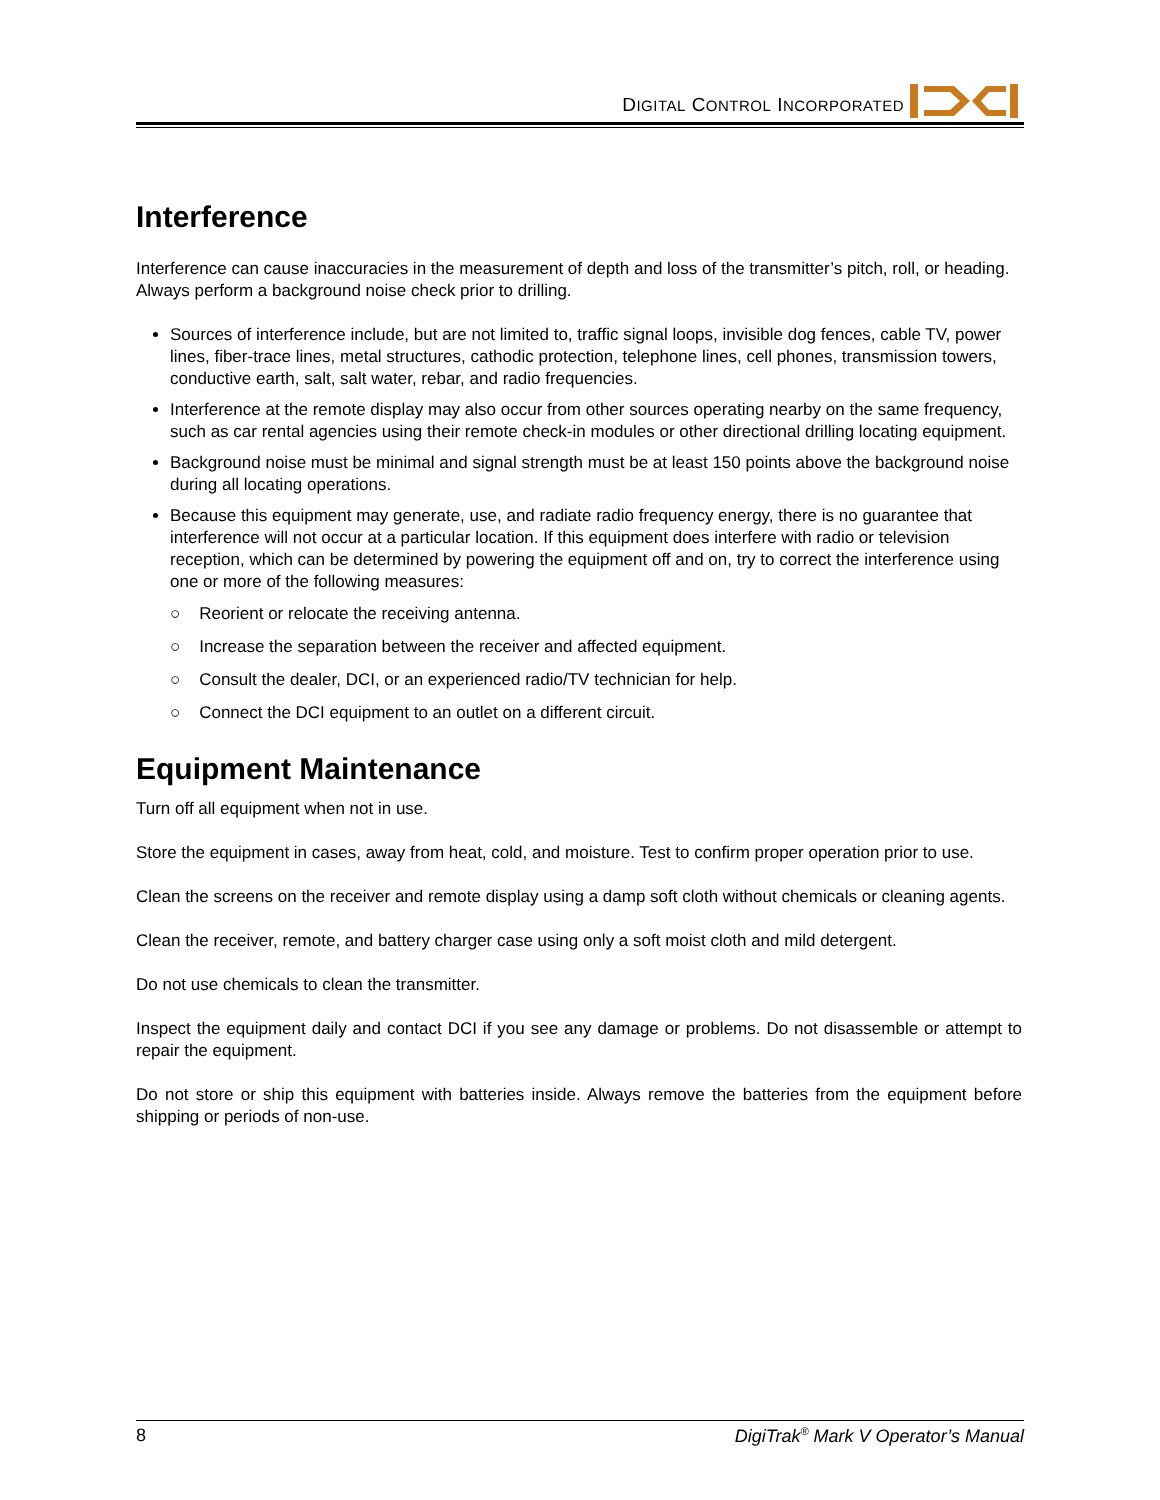DIGITAL CONTROL INCORPORATED
Interference
Interference can cause inaccuracies in the measurement of depth and loss of the transmitter’s pitch, roll, or heading. Always perform a background noise check prior to drilling.
Sources of interference include, but are not limited to, traffic signal loops, invisible dog fences, cable TV, power lines, fiber-trace lines, metal structures, cathodic protection, telephone lines, cell phones, transmission towers, conductive earth, salt, salt water, rebar, and radio frequencies.
Interference at the remote display may also occur from other sources operating nearby on the same frequency, such as car rental agencies using their remote check-in modules or other directional drilling locating equipment.
Background noise must be minimal and signal strength must be at least 150 points above the background noise during all locating operations.
Because this equipment may generate, use, and radiate radio frequency energy, there is no guarantee that interference will not occur at a particular location. If this equipment does interfere with radio or television reception, which can be determined by powering the equipment off and on, try to correct the interference using one or more of the following measures:
○ Reorient or relocate the receiving antenna.
○ Increase the separation between the receiver and affected equipment.
○ Consult the dealer, DCI, or an experienced radio/TV technician for help.
○ Connect the DCI equipment to an outlet on a different circuit.
Equipment Maintenance
Turn off all equipment when not in use.
Store the equipment in cases, away from heat, cold, and moisture. Test to confirm proper operation prior to use.
Clean the screens on the receiver and remote display using a damp soft cloth without chemicals or cleaning agents.
Clean the receiver, remote, and battery charger case using only a soft moist cloth and mild detergent.
Do not use chemicals to clean the transmitter.
Inspect the equipment daily and contact DCI if you see any damage or problems. Do not disassemble or attempt to repair the equipment.
Do not store or ship this equipment with batteries inside. Always remove the batteries from the equipment before shipping or periods of non-use.
8 DigiTrak<sup>®</sup> Mark V Operator’s Manual